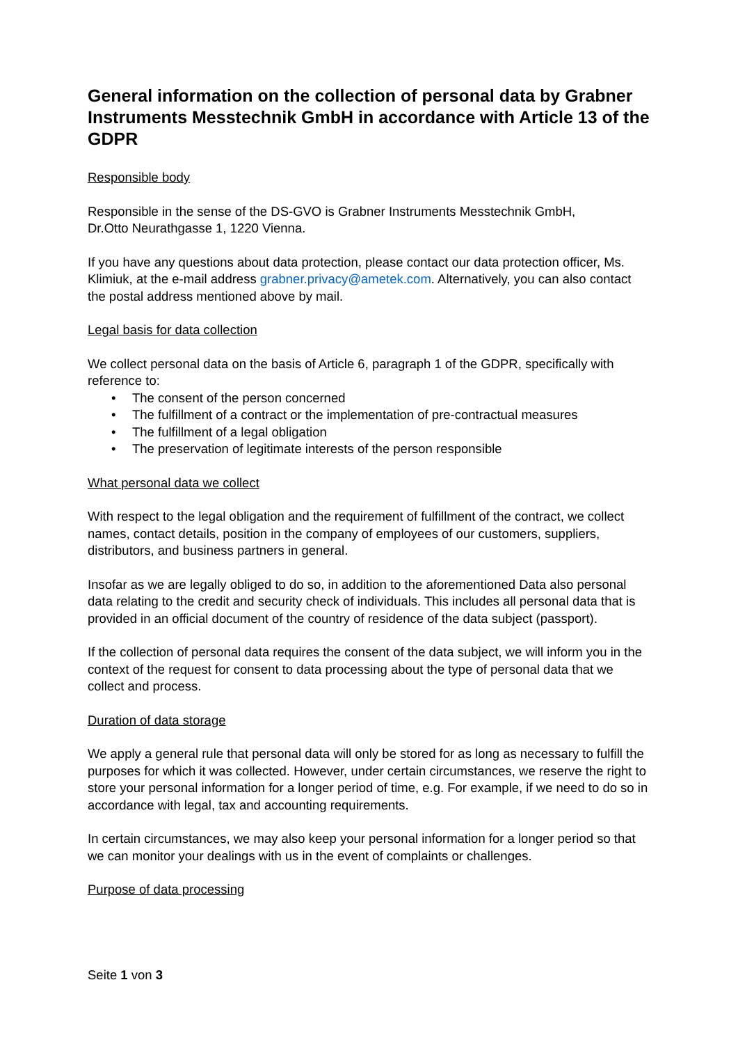General information on the collection of personal data by Grabner Instruments Messtechnik GmbH in accordance with Article 13 of the GDPR
Responsible body
Responsible in the sense of the DS-GVO is Grabner Instruments Messtechnik GmbH,
Dr.Otto Neurathgasse 1, 1220 Vienna.
If you have any questions about data protection, please contact our data protection officer, Ms. Klimiuk, at the e-mail address grabner.privacy@ametek.com. Alternatively, you can also contact the postal address mentioned above by mail.
Legal basis for data collection
We collect personal data on the basis of Article 6, paragraph 1 of the GDPR, specifically with reference to:
• The consent of the person concerned
• The fulfillment of a contract or the implementation of pre-contractual measures
• The fulfillment of a legal obligation
• The preservation of legitimate interests of the person responsible
What personal data we collect
With respect to the legal obligation and the requirement of fulfillment of the contract, we collect names, contact details, position in the company of employees of our customers, suppliers, distributors, and business partners in general.
Insofar as we are legally obliged to do so, in addition to the aforementioned Data also personal data relating to the credit and security check of individuals. This includes all personal data that is provided in an official document of the country of residence of the data subject (passport).
If the collection of personal data requires the consent of the data subject, we will inform you in the context of the request for consent to data processing about the type of personal data that we collect and process.
Duration of data storage
We apply a general rule that personal data will only be stored for as long as necessary to fulfill the purposes for which it was collected. However, under certain circumstances, we reserve the right to store your personal information for a longer period of time, e.g. For example, if we need to do so in accordance with legal, tax and accounting requirements.
In certain circumstances, we may also keep your personal information for a longer period so that we can monitor your dealings with us in the event of complaints or challenges.
Purpose of data processing
Seite 1 von 3